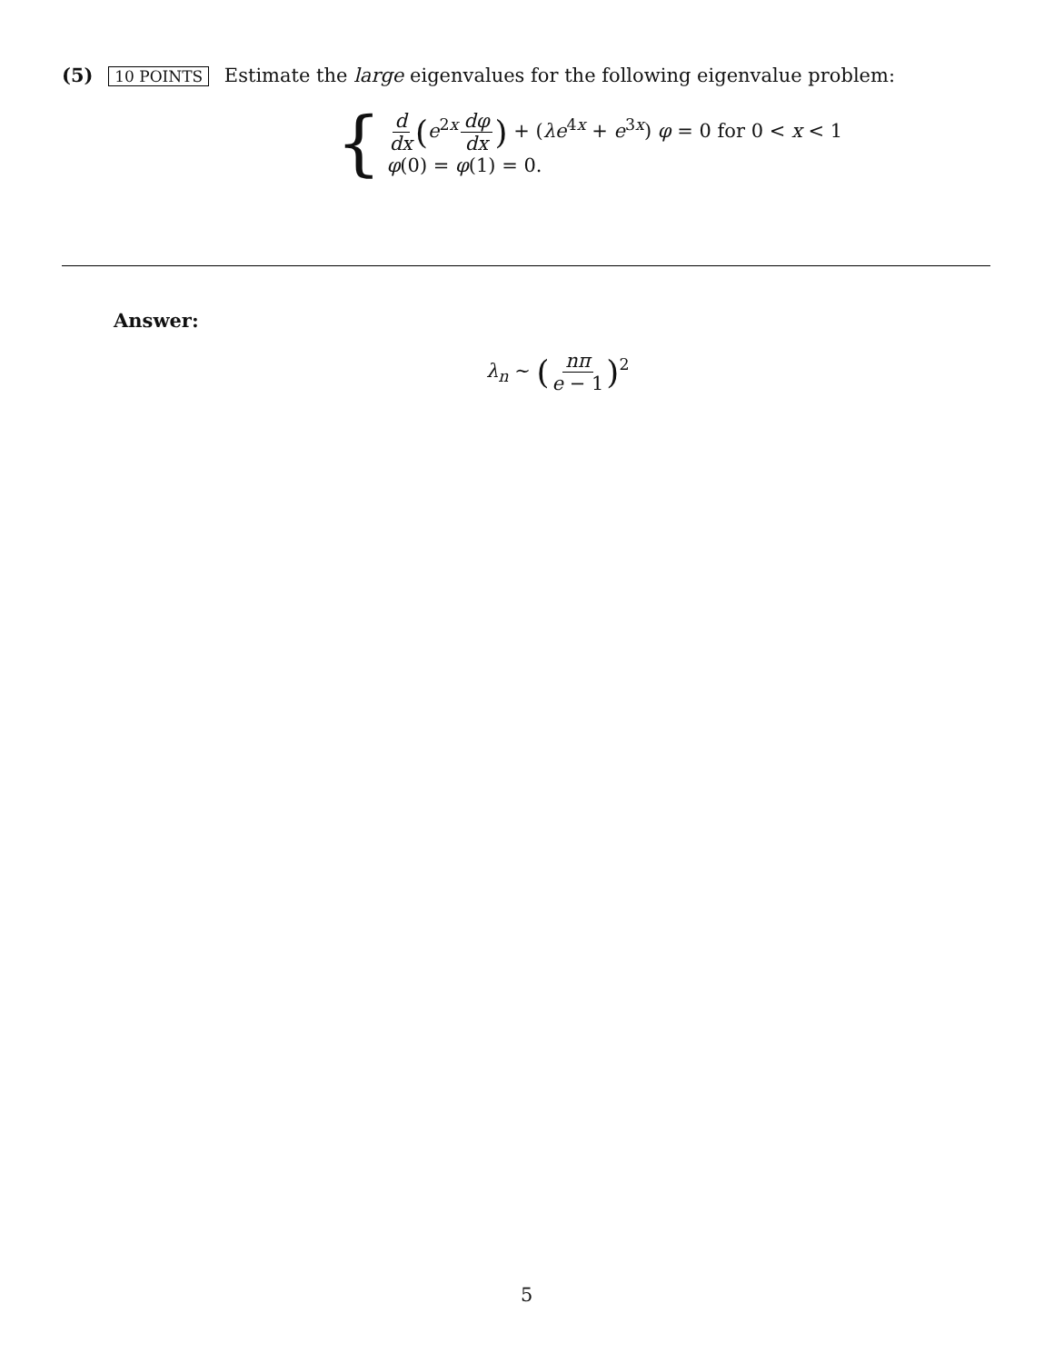(5) 10 POINTS Estimate the large eigenvalues for the following eigenvalue problem:
{
d dx (e<sup>2x</sup> dφ dx) + (λe<sup>4x</sup> + e<sup>3x</sup>) φ = 0 for 0 < x < 1
φ(0) = φ(1) = 0.
Answer:
λ<sub>n</sub> ∼ (nπ e − 1)<sup>2</sup>
5